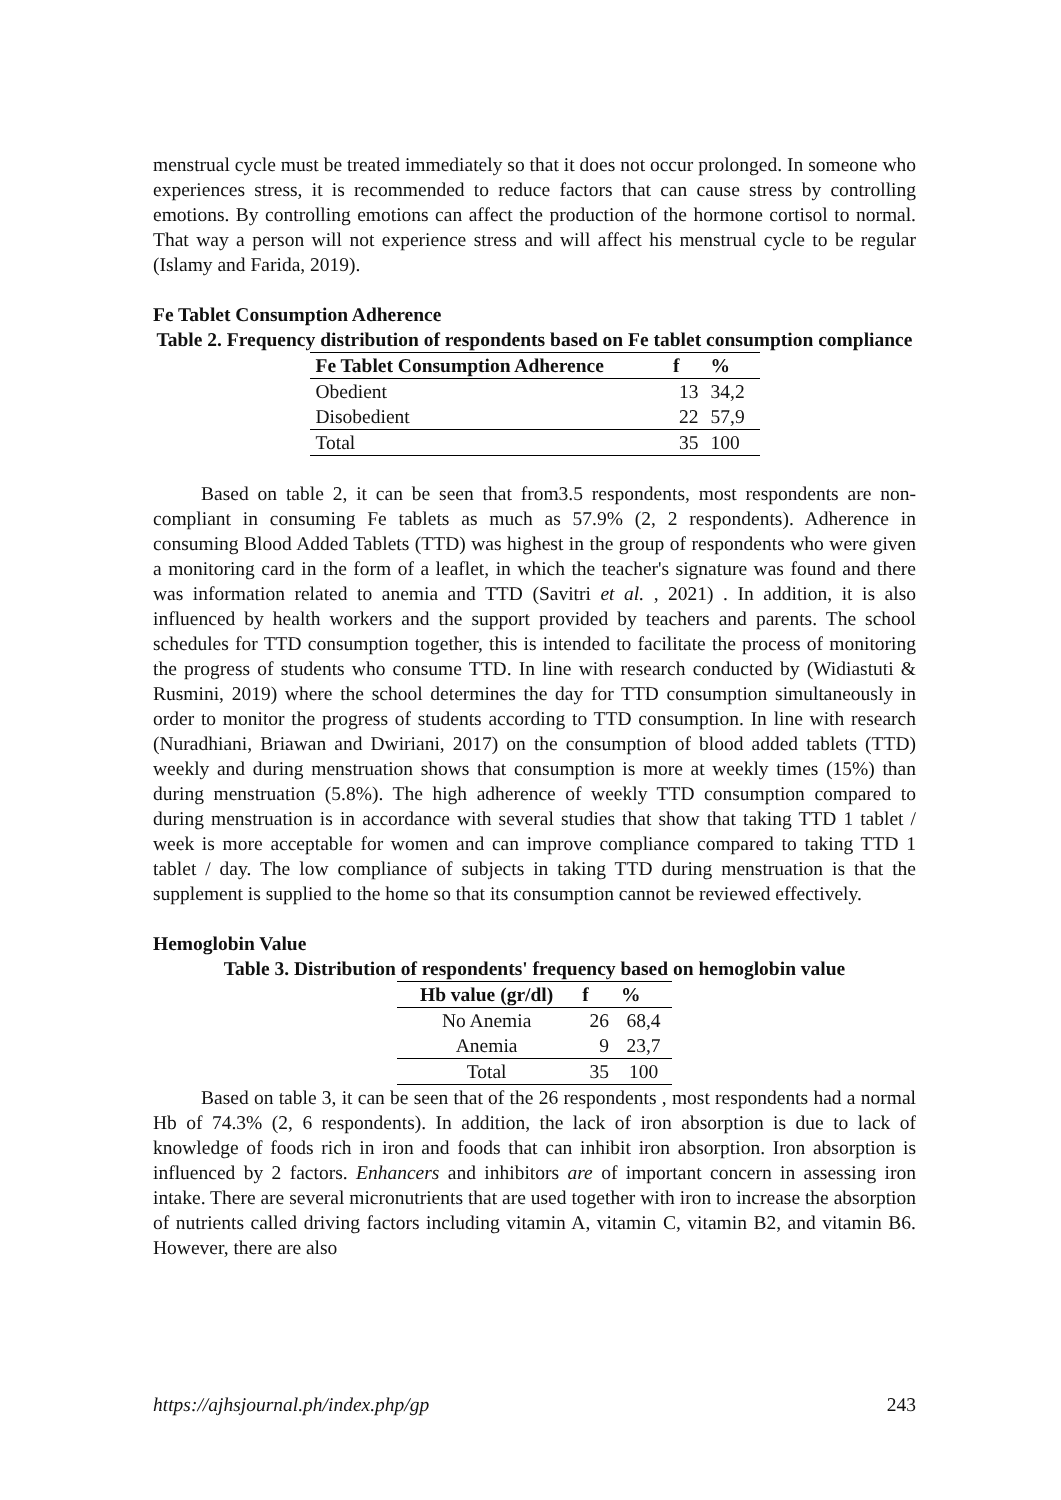menstrual cycle must be treated immediately so that it does not occur prolonged. In someone who experiences stress, it is recommended to reduce factors that can cause stress by controlling emotions. By controlling emotions can affect the production of the hormone cortisol to normal. That way a person will not experience stress and will affect his menstrual cycle to be regular (Islamy and Farida, 2019).
Fe Tablet Consumption Adherence
Table 2. Frequency distribution of respondents based on Fe tablet consumption compliance
| Fe Tablet Consumption Adherence | f | % |
| --- | --- | --- |
| Obedient | 13 | 34,2 |
| Disobedient | 22 | 57,9 |
| Total | 35 | 100 |
Based on table 2, it can be seen that from3.5 respondents, most respondents are non-compliant in consuming Fe tablets as much as 57.9% (2, 2 respondents). Adherence in consuming Blood Added Tablets (TTD) was highest in the group of respondents who were given a monitoring card in the form of a leaflet, in which the teacher's signature was found and there was information related to anemia and TTD (Savitri et al. , 2021) . In addition, it is also influenced by health workers and the support provided by teachers and parents. The school schedules for TTD consumption together, this is intended to facilitate the process of monitoring the progress of students who consume TTD. In line with research conducted by (Widiastuti & Rusmini, 2019) where the school determines the day for TTD consumption simultaneously in order to monitor the progress of students according to TTD consumption. In line with research (Nuradhiani, Briawan and Dwiriani, 2017) on the consumption of blood added tablets (TTD) weekly and during menstruation shows that consumption is more at weekly times (15%) than during menstruation (5.8%). The high adherence of weekly TTD consumption compared to during menstruation is in accordance with several studies that show that taking TTD 1 tablet / week is more acceptable for women and can improve compliance compared to taking TTD 1 tablet / day. The low compliance of subjects in taking TTD during menstruation is that the supplement is supplied to the home so that its consumption cannot be reviewed effectively.
Hemoglobin Value
Table 3. Distribution of respondents' frequency based on hemoglobin value
| Hb value (gr/dl) | f | % |
| --- | --- | --- |
| No Anemia | 26 | 68,4 |
| Anemia | 9 | 23,7 |
| Total | 35 | 100 |
Based on table 3, it can be seen that of the 26 respondents , most respondents had a normal Hb of 74.3% (2, 6 respondents). In addition, the lack of iron absorption is due to lack of knowledge of foods rich in iron and foods that can inhibit iron absorption. Iron absorption is influenced by 2 factors. Enhancers and inhibitors are of important concern in assessing iron intake. There are several micronutrients that are used together with iron to increase the absorption of nutrients called driving factors including vitamin A, vitamin C, vitamin B2, and vitamin B6. However, there are also
https://ajhsjournal.ph/index.php/gp 243